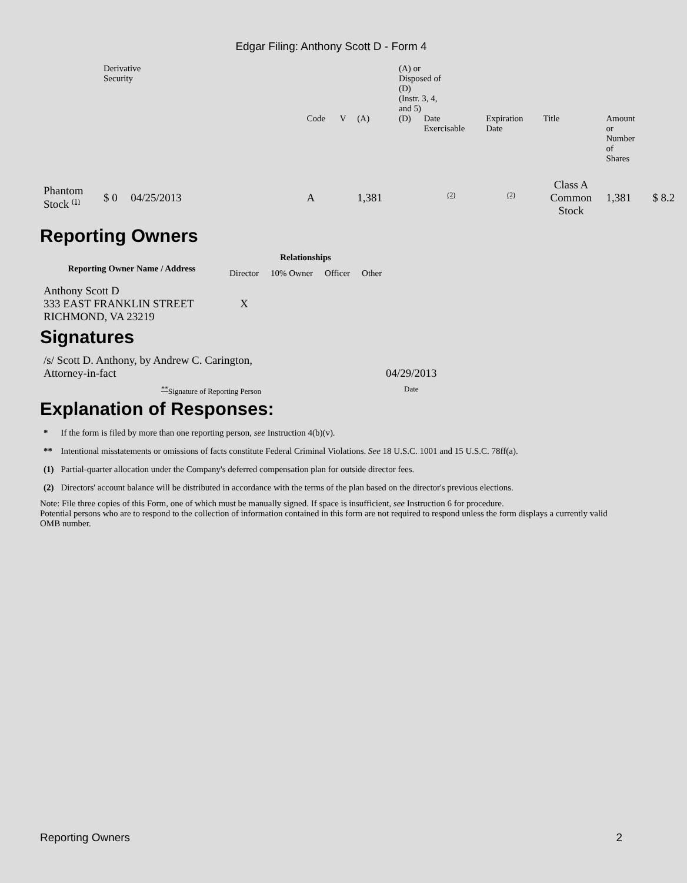Edgar Filing: Anthony Scott D - Form 4
| | Derivative Security | | | | | | (A) or Disposed of (D) (Instr. 3, 4, and 5) | | | | | |
| | | | | Code | V | (A) | (D) | Date Exercisable | Expiration Date | Title | Amount or Number of Shares | |
| Phantom Stock (1) | $ 0 | 04/25/2013 | | A | | 1,381 | | (2) | (2) | Class A Common Stock | 1,381 | $ 8.2 |
Reporting Owners
| Reporting Owner Name / Address | Relationships | | | |
| --- | --- | --- | --- | --- |
| | Director | 10% Owner | Officer | Other |
| Anthony Scott D 333 EAST FRANKLIN STREET RICHMOND, VA 23219 | X | | | |
Signatures
| /s/ Scott D. Anthony, by Andrew C. Carington, Attorney-in-fact | 04/29/2013 |
| ** Signature of Reporting Person | Date |
Explanation of Responses:
| * | If the form is filed by more than one reporting person, see Instruction 4(b)(v). |
| ** | Intentional misstatements or omissions of facts constitute Federal Criminal Violations. See 18 U.S.C. 1001 and 15 U.S.C. 78ff(a). |
| (1) | Partial-quarter allocation under the Company's deferred compensation plan for outside director fees. |
| (2) | Directors' account balance will be distributed in accordance with the terms of the plan based on the director's previous elections. |
Note: File three copies of this Form, one of which must be manually signed. If space is insufficient, see Instruction 6 for procedure.
Potential persons who are to respond to the collection of information contained in this form are not required to respond unless the form displays a currently valid OMB number.
Reporting Owners 2